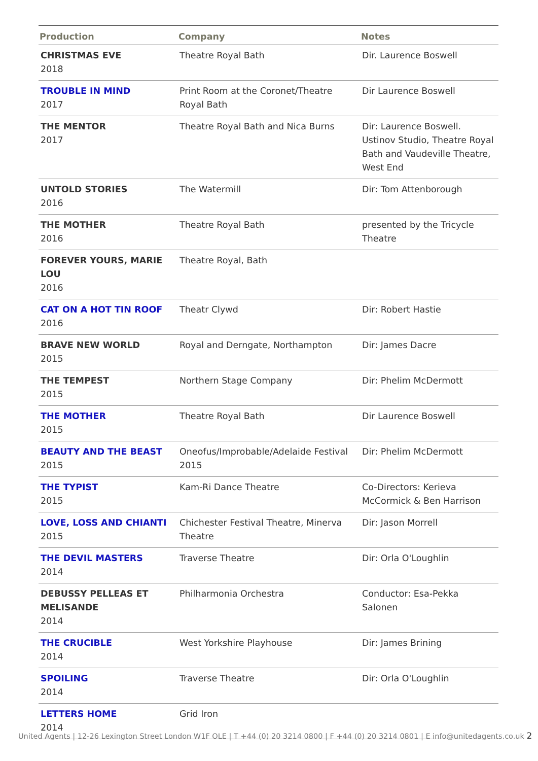| Production | Company | Notes |
| --- | --- | --- |
| CHRISTMAS EVE 2018 | Theatre Royal Bath | Dir. Laurence Boswell |
| TROUBLE IN MIND 2017 | Print Room at the Coronet/Theatre Royal Bath | Dir Laurence Boswell |
| THE MENTOR 2017 | Theatre Royal Bath and Nica Burns | Dir: Laurence Boswell. Ustinov Studio, Theatre Royal Bath and Vaudeville Theatre, West End |
| UNTOLD STORIES 2016 | The Watermill | Dir: Tom Attenborough |
| THE MOTHER 2016 | Theatre Royal Bath | presented by the Tricycle Theatre |
| FOREVER YOURS, MARIE LOU 2016 | Theatre Royal, Bath | |
| CAT ON A HOT TIN ROOF 2016 | Theatr Clywd | Dir: Robert Hastie |
| BRAVE NEW WORLD 2015 | Royal and Derngate, Northampton | Dir: James Dacre |
| THE TEMPEST 2015 | Northern Stage Company | Dir: Phelim McDermott |
| THE MOTHER 2015 | Theatre Royal Bath | Dir Laurence Boswell |
| BEAUTY AND THE BEAST 2015 | Oneofus/Improbable/Adelaide Festival 2015 | Dir: Phelim McDermott |
| THE TYPIST 2015 | Kam-Ri Dance Theatre | Co-Directors: Kerieva McCormick & Ben Harrison |
| LOVE, LOSS AND CHIANTI 2015 | Chichester Festival Theatre, Minerva Theatre | Dir: Jason Morrell |
| THE DEVIL MASTERS 2014 | Traverse Theatre | Dir: Orla O'Loughlin |
| DEBUSSY PELLEAS ET MELISANDE 2014 | Philharmonia Orchestra | Conductor: Esa-Pekka Salonen |
| THE CRUCIBLE 2014 | West Yorkshire Playhouse | Dir: James Brining |
| SPOILING 2014 | Traverse Theatre | Dir: Orla O'Loughlin |
| LETTERS HOME 2014 | Grid Iron | |
United Agents | 12-26 Lexington Street London W1F OLE | T +44 (0) 20 3214 0800 | F +44 (0) 20 3214 0801 | E info@unitedagents.co.uk 2